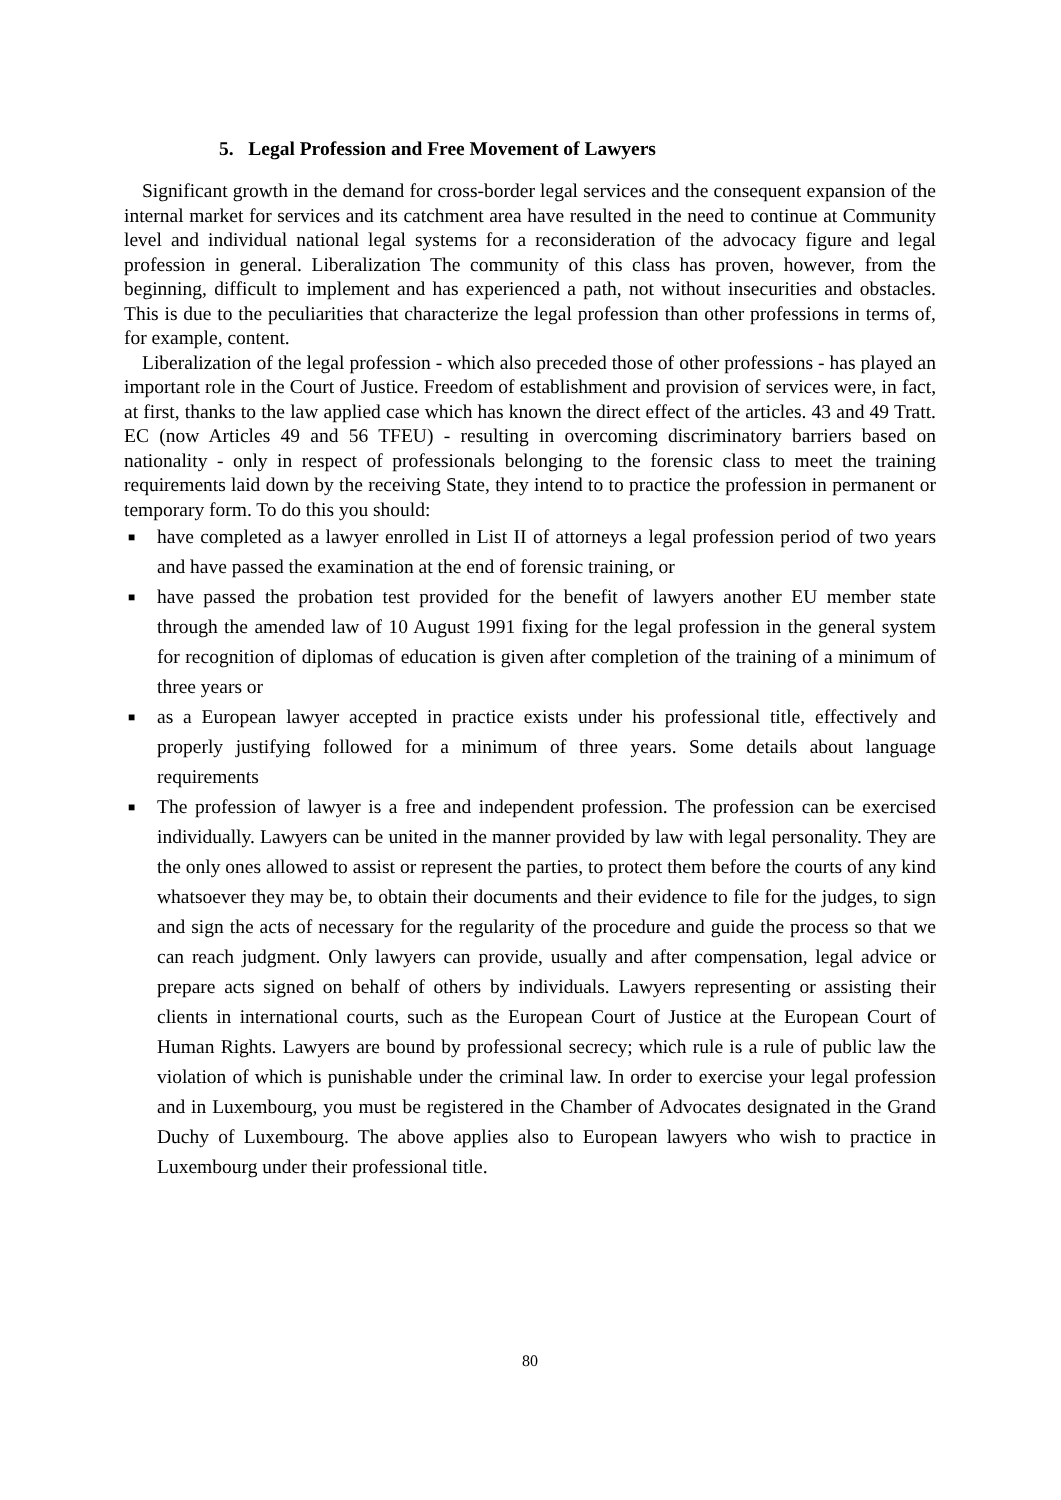5. Legal Profession and Free Movement of Lawyers
Significant growth in the demand for cross-border legal services and the consequent expansion of the internal market for services and its catchment area have resulted in the need to continue at Community level and individual national legal systems for a reconsideration of the advocacy figure and legal profession in general. Liberalization The community of this class has proven, however, from the beginning, difficult to implement and has experienced a path, not without insecurities and obstacles. This is due to the peculiarities that characterize the legal profession than other professions in terms of, for example, content.
Liberalization of the legal profession - which also preceded those of other professions - has played an important role in the Court of Justice. Freedom of establishment and provision of services were, in fact, at first, thanks to the law applied case which has known the direct effect of the articles. 43 and 49 Tratt. EC (now Articles 49 and 56 TFEU) - resulting in overcoming discriminatory barriers based on nationality - only in respect of professionals belonging to the forensic class to meet the training requirements laid down by the receiving State, they intend to to practice the profession in permanent or temporary form. To do this you should:
■ have completed as a lawyer enrolled in List II of attorneys a legal profession period of two years and have passed the examination at the end of forensic training, or
■ have passed the probation test provided for the benefit of lawyers another EU member state through the amended law of 10 August 1991 fixing for the legal profession in the general system for recognition of diplomas of education is given after completion of the training of a minimum of three years or
■ as a European lawyer accepted in practice exists under his professional title, effectively and properly justifying followed for a minimum of three years. Some details about language requirements
■ The profession of lawyer is a free and independent profession. The profession can be exercised individually. Lawyers can be united in the manner provided by law with legal personality. They are the only ones allowed to assist or represent the parties, to protect them before the courts of any kind whatsoever they may be, to obtain their documents and their evidence to file for the judges, to sign and sign the acts of necessary for the regularity of the procedure and guide the process so that we can reach judgment. Only lawyers can provide, usually and after compensation, legal advice or prepare acts signed on behalf of others by individuals. Lawyers representing or assisting their clients in international courts, such as the European Court of Justice at the European Court of Human Rights. Lawyers are bound by professional secrecy; which rule is a rule of public law the violation of which is punishable under the criminal law. In order to exercise your legal profession and in Luxembourg, you must be registered in the Chamber of Advocates designated in the Grand Duchy of Luxembourg. The above applies also to European lawyers who wish to practice in Luxembourg under their professional title.
80